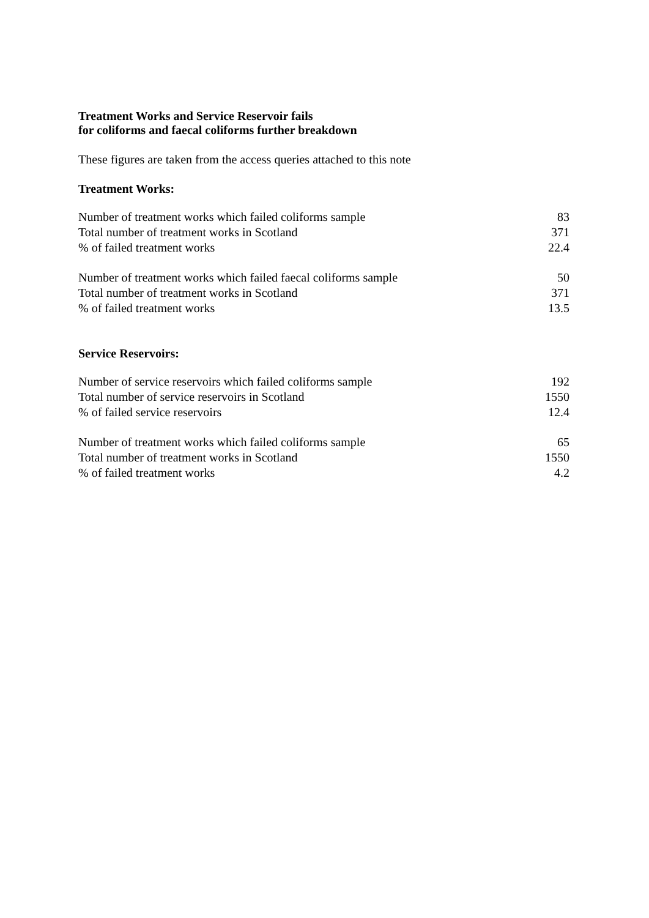Treatment Works and Service Reservoir fails
for coliforms and faecal coliforms further breakdown
These figures are taken from the access queries attached to this note
Treatment Works:
| Number of treatment works which failed coliforms sample | 83 |
| Total number of treatment works in Scotland | 371 |
| % of failed treatment works | 22.4 |
| Number of treatment works which failed faecal coliforms sample | 50 |
| Total number of treatment works in Scotland | 371 |
| % of failed treatment works | 13.5 |
Service Reservoirs:
| Number of service reservoirs which failed coliforms sample | 192 |
| Total number of service reservoirs in Scotland | 1550 |
| % of failed service reservoirs | 12.4 |
| Number of treatment works which failed coliforms sample | 65 |
| Total number of treatment works in Scotland | 1550 |
| % of failed treatment works | 4.2 |